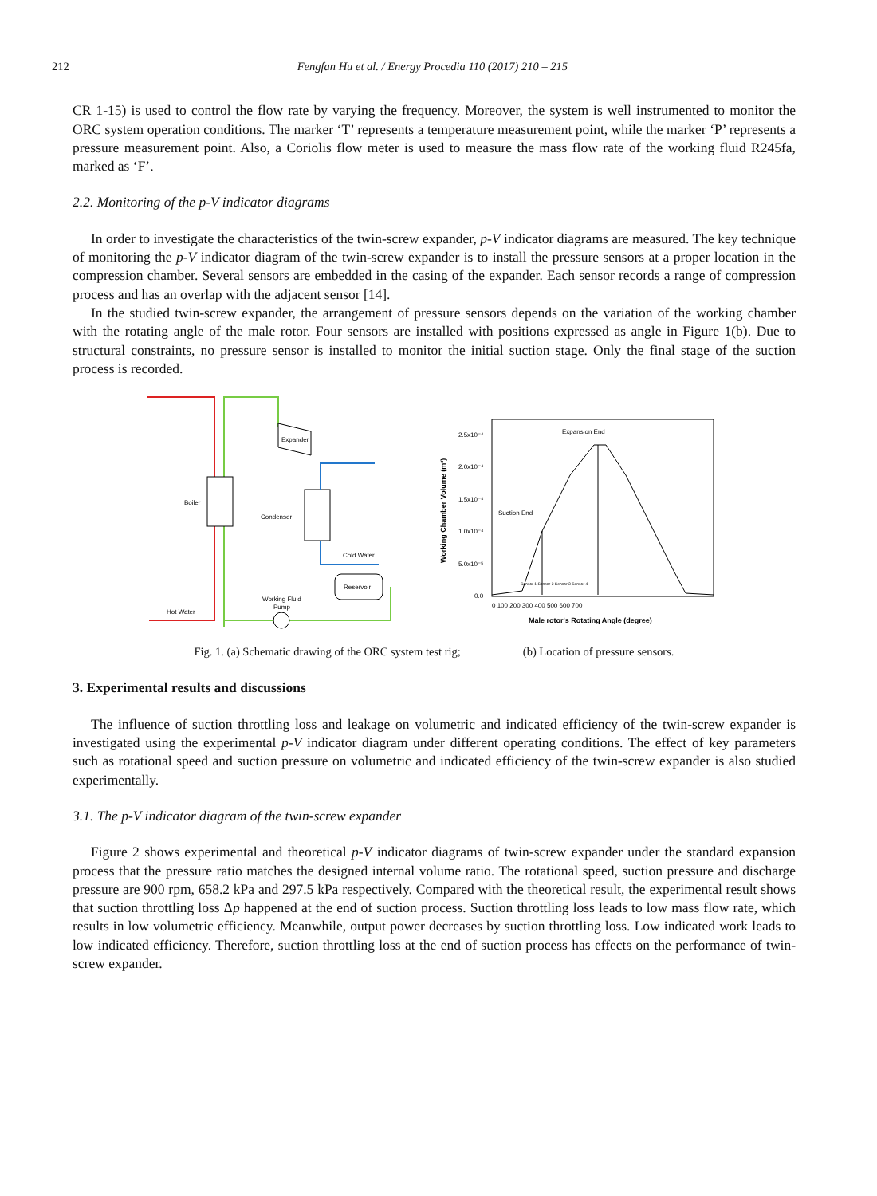212 Fengfan Hu et al. / Energy Procedia 110 (2017) 210 – 215
CR 1-15) is used to control the flow rate by varying the frequency. Moreover, the system is well instrumented to monitor the ORC system operation conditions. The marker ‘T’ represents a temperature measurement point, while the marker ‘P’ represents a pressure measurement point. Also, a Coriolis flow meter is used to measure the mass flow rate of the working fluid R245fa, marked as ‘F’.
2.2. Monitoring of the p-V indicator diagrams
In order to investigate the characteristics of the twin-screw expander, p-V indicator diagrams are measured. The key technique of monitoring the p-V indicator diagram of the twin-screw expander is to install the pressure sensors at a proper location in the compression chamber. Several sensors are embedded in the casing of the expander. Each sensor records a range of compression process and has an overlap with the adjacent sensor [14].
In the studied twin-screw expander, the arrangement of pressure sensors depends on the variation of the working chamber with the rotating angle of the male rotor. Four sensors are installed with positions expressed as angle in Figure 1(b). Due to structural constraints, no pressure sensor is installed to monitor the initial suction stage. Only the final stage of the suction process is recorded.
Expander
Boiler
Condenser
Cold Water
Reservoir
Working Fluid
Pump
Hot Water
Expansion End
Suction End
Sensor 1 Sensor 2 Sensor 3 Sensor 4
2.5x10⁻⁴
2.0x10⁻⁴
1.5x10⁻⁴
1.0x10⁻⁴
5.0x10⁻⁵
0.0
0 100 200 300 400 500 600 700
Male rotor's Rotating Angle (degree)
Working Chamber Volume (m³)
Fig. 1. (a) Schematic drawing of the ORC system test rig; (b) Location of pressure sensors.
3. Experimental results and discussions
The influence of suction throttling loss and leakage on volumetric and indicated efficiency of the twin-screw expander is investigated using the experimental p-V indicator diagram under different operating conditions. The effect of key parameters such as rotational speed and suction pressure on volumetric and indicated efficiency of the twin-screw expander is also studied experimentally.
3.1. The p-V indicator diagram of the twin-screw expander
Figure 2 shows experimental and theoretical p-V indicator diagrams of twin-screw expander under the standard expansion process that the pressure ratio matches the designed internal volume ratio. The rotational speed, suction pressure and discharge pressure are 900 rpm, 658.2 kPa and 297.5 kPa respectively. Compared with the theoretical result, the experimental result shows that suction throttling loss Δp happened at the end of suction process. Suction throttling loss leads to low mass flow rate, which results in low volumetric efficiency. Meanwhile, output power decreases by suction throttling loss. Low indicated work leads to low indicated efficiency. Therefore, suction throttling loss at the end of suction process has effects on the performance of twin-screw expander.